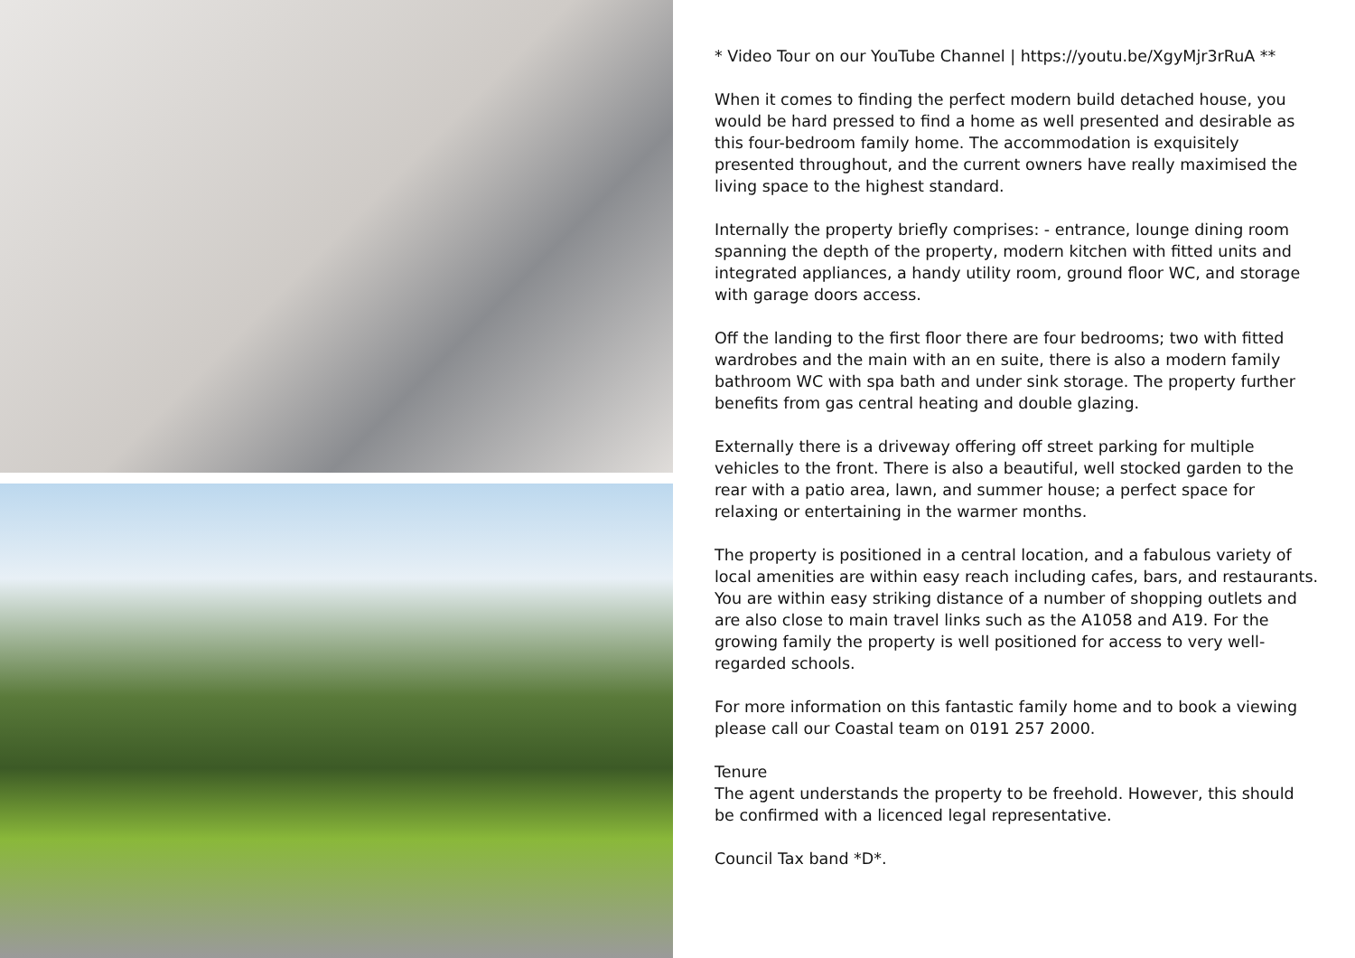* Video Tour on our YouTube Channel | https://youtu.be/XgyMjr3rRuA **
When it comes to finding the perfect modern build detached house, you would be hard pressed to find a home as well presented and desirable as this four-bedroom family home. The accommodation is exquisitely presented throughout, and the current owners have really maximised the living space to the highest standard.
Internally the property briefly comprises: - entrance, lounge dining room spanning the depth of the property, modern kitchen with fitted units and integrated appliances, a handy utility room, ground floor WC, and storage with garage doors access.
Off the landing to the first floor there are four bedrooms; two with fitted wardrobes and the main with an en suite, there is also a modern family bathroom WC with spa bath and under sink storage. The property further benefits from gas central heating and double glazing.
Externally there is a driveway offering off street parking for multiple vehicles to the front. There is also a beautiful, well stocked garden to the rear with a patio area, lawn, and summer house; a perfect space for relaxing or entertaining in the warmer months.
The property is positioned in a central location, and a fabulous variety of local amenities are within easy reach including cafes, bars, and restaurants. You are within easy striking distance of a number of shopping outlets and are also close to main travel links such as the A1058 and A19. For the growing family the property is well positioned for access to very well-regarded schools.
For more information on this fantastic family home and to book a viewing please call our Coastal team on 0191 257 2000.
Tenure
The agent understands the property to be freehold. However, this should be confirmed with a licenced legal representative.
Council Tax band *D*.